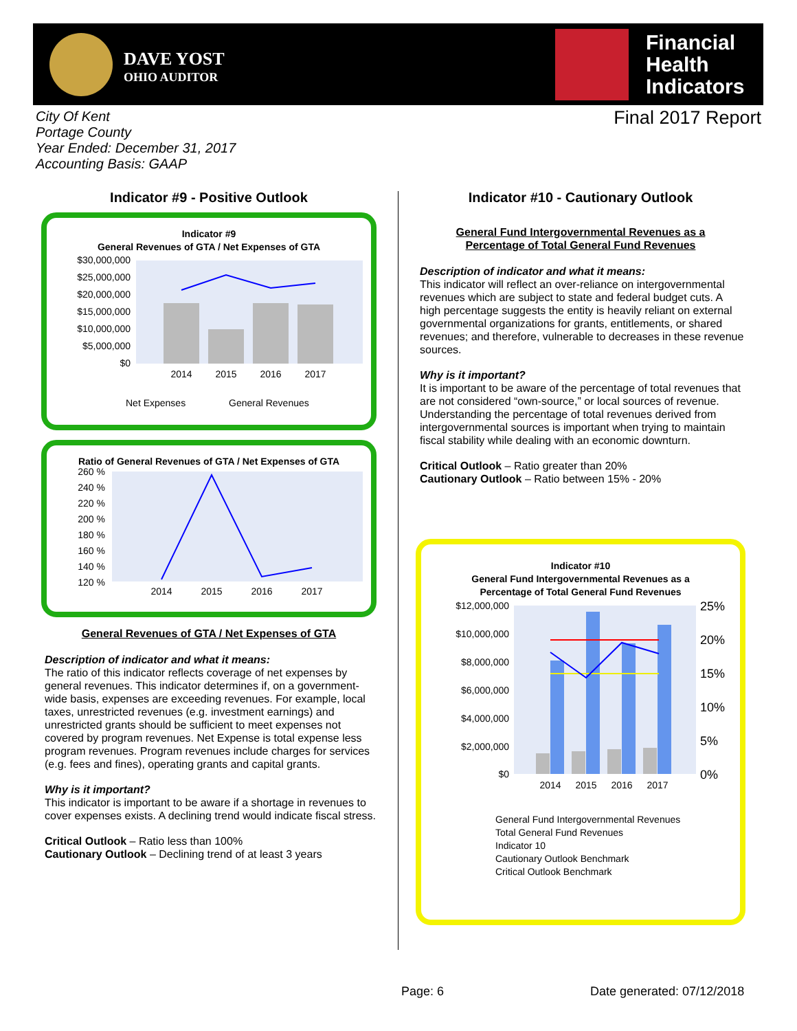DAVE YOST
OHIO AUDITOR
Financial
Health
Indicators
City Of Kent
Portage County
Year Ended: December 31, 2017
Accounting Basis: GAAP
Final 2017 Report
Indicator #9 - Positive Outlook
Indicator #9
General Revenues of GTA / Net Expenses of GTA
$30,000,000
$25,000,000
$20,000,000
$15,000,000
$10,000,000
$5,000,000
$0
2014
2015
2016
2017
Net Expenses
General Revenues
Ratio of General Revenues of GTA / Net Expenses of GTA
260 %
240 %
220 %
200 %
180 %
160 %
140 %
120 %
2014
2015
2016
2017
General Revenues of GTA / Net Expenses of GTA
Description of indicator and what it means:
The ratio of this indicator reflects coverage of net expenses by general revenues. This indicator determines if, on a government-wide basis, expenses are exceeding revenues. For example, local taxes, unrestricted revenues (e.g. investment earnings) and unrestricted grants should be sufficient to meet expenses not covered by program revenues. Net Expense is total expense less program revenues. Program revenues include charges for services (e.g. fees and fines), operating grants and capital grants.
Why is it important?
This indicator is important to be aware if a shortage in revenues to cover expenses exists. A declining trend would indicate fiscal stress.
Critical Outlook – Ratio less than 100%
Cautionary Outlook – Declining trend of at least 3 years
Indicator #10 - Cautionary Outlook
General Fund Intergovernmental Revenues as a
Percentage of Total General Fund Revenues
Description of indicator and what it means:
This indicator will reflect an over-reliance on intergovernmental revenues which are subject to state and federal budget cuts. A high percentage suggests the entity is heavily reliant on external governmental organizations for grants, entitlements, or shared revenues; and therefore, vulnerable to decreases in these revenue sources.
Why is it important?
It is important to be aware of the percentage of total revenues that are not considered “own-source,” or local sources of revenue. Understanding the percentage of total revenues derived from intergovernmental sources is important when trying to maintain fiscal stability while dealing with an economic downturn.
Critical Outlook – Ratio greater than 20%
Cautionary Outlook – Ratio between 15% - 20%
Indicator #10
General Fund Intergovernmental Revenues as a
Percentage of Total General Fund Revenues
$12,000,000
$10,000,000
$8,000,000
$6,000,000
$4,000,000
$2,000,000
$0
25%
20%
15%
10%
5%
0%
2014
2015
2016
2017
General Fund Intergovernmental Revenues
Total General Fund Revenues
Indicator 10
Cautionary Outlook Benchmark
Critical Outlook Benchmark
Page: 6 Date generated: 07/12/2018